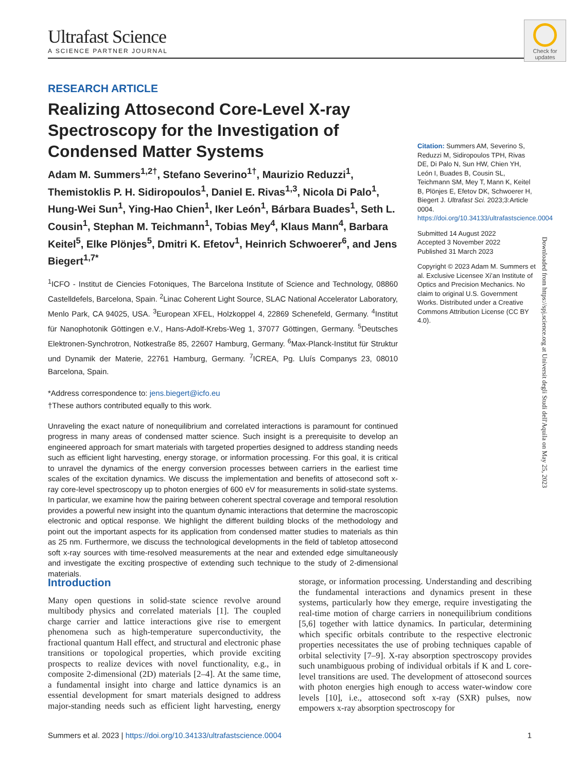Ultrafast Science
A SCIENCE PARTNER JOURNAL
Check for updates
RESEARCH ARTICLE
Realizing Attosecond Core-Level X-ray Spectroscopy for the Investigation of Condensed Matter Systems
Adam M. Summers<sup>1,2†</sup>, Stefano Severino<sup>1†</sup>, Maurizio Reduzzi<sup>1</sup>, Themistoklis P. H. Sidiropoulos<sup>1</sup>, Daniel E. Rivas<sup>1,3</sup>, Nicola Di Palo<sup>1</sup>, Hung-Wei Sun<sup>1</sup>, Ying-Hao Chien<sup>1</sup>, Iker León<sup>1</sup>, Bárbara Buades<sup>1</sup>, Seth L. Cousin<sup>1</sup>, Stephan M. Teichmann<sup>1</sup>, Tobias Mey<sup>4</sup>, Klaus Mann<sup>4</sup>, Barbara Keitel<sup>5</sup>, Elke Plönjes<sup>5</sup>, Dmitri K. Efetov<sup>1</sup>, Heinrich Schwoerer<sup>6</sup>, and Jens Biegert<sup>1,7*</sup>
<sup>1</sup> ICFO - Institut de Ciencies Fotoniques, The Barcelona Institute of Science and Technology, 08860 Castelldefels, Barcelona, Spain. <sup>2</sup>Linac Coherent Light Source, SLAC National Accelerator Laboratory, Menlo Park, CA 94025, USA. <sup>3</sup>European XFEL, Holzkoppel 4, 22869 Schenefeld, Germany. <sup>4</sup>Institut für Nanophotonik Göttingen e.V., Hans-Adolf-Krebs-Weg 1, 37077 Göttingen, Germany. <sup>5</sup>Deutsches Elektronen-Synchrotron, Notkestraße 85, 22607 Hamburg, Germany. <sup>6</sup>Max-Planck-Institut für Struktur und Dynamik der Materie, 22761 Hamburg, Germany. <sup>7</sup>ICREA, Pg. Lluís Companys 23, 08010 Barcelona, Spain.
*Address correspondence to: jens.biegert@icfo.eu
†These authors contributed equally to this work.
Unraveling the exact nature of nonequilibrium and correlated interactions is paramount for continued progress in many areas of condensed matter science. Such insight is a prerequisite to develop an engineered approach for smart materials with targeted properties designed to address standing needs such as efficient light harvesting, energy storage, or information processing. For this goal, it is critical to unravel the dynamics of the energy conversion processes between carriers in the earliest time scales of the excitation dynamics. We discuss the implementation and benefits of attosecond soft x-ray core-level spectroscopy up to photon energies of 600 eV for measurements in solid-state systems. In particular, we examine how the pairing between coherent spectral coverage and temporal resolution provides a powerful new insight into the quantum dynamic interactions that determine the macroscopic electronic and optical response. We highlight the different building blocks of the methodology and point out the important aspects for its application from condensed matter studies to materials as thin as 25 nm. Furthermore, we discuss the technological developments in the field of tabletop attosecond soft x-ray sources with time-resolved measurements at the near and extended edge simultaneously and investigate the exciting prospective of extending such technique to the study of 2-dimensional materials.
Citation: Summers AM, Severino S, Reduzzi M, Sidiropoulos TPH, Rivas DE, Di Palo N, Sun HW, Chien YH, León I, Buades B, Cousin SL, Teichmann SM, Mey T, Mann K, Keitel B, Plönjes E, Efetov DK, Schwoerer H, Biegert J. Ultrafast Sci. 2023;3:Article 0004. https://doi.org/10.34133/ultrafastscience.0004
Submitted 14 August 2022
Accepted 3 November 2022
Published 31 March 2023
Copyright © 2023 Adam M. Summers et al. Exclusive Licensee Xi’an Institute of Optics and Precision Mechanics. No claim to original U.S. Government Works. Distributed under a Creative Commons Attribution License (CC BY 4.0).
Downloaded from https://spj.science.org at Universit degli Studi dell'Aquila on May 25, 2023
Introduction
Many open questions in solid-state science revolve around multibody physics and correlated materials [1]. The coupled charge carrier and lattice interactions give rise to emergent phenomena such as high-temperature superconductivity, the fractional quantum Hall effect, and structural and electronic phase transitions or topological properties, which provide exciting prospects to realize devices with novel functionality, e.g., in composite 2-dimensional (2D) materials [2–4]. At the same time, a fundamental insight into charge and lattice dynamics is an essential development for smart materials designed to address major-standing needs such as efficient light harvesting, energy storage, or information processing. Understanding and describing the fundamental interactions and dynamics present in these systems, particularly how they emerge, require investigating the real-time motion of charge carriers in nonequilibrium conditions [5,6] together with lattice dynamics. In particular, determining which specific orbitals contribute to the respective electronic properties necessitates the use of probing techniques capable of orbital selectivity [7–9]. X-ray absorption spectroscopy provides such unambiguous probing of individual orbitals if K and L core-level transitions are used. The development of attosecond sources with photon energies high enough to access water-window core levels [10], i.e., attosecond soft x-ray (SXR) pulses, now empowers x-ray absorption spectroscopy for
Summers et al. 2023 | https://doi.org/10.34133/ultrafastscience.0004 1